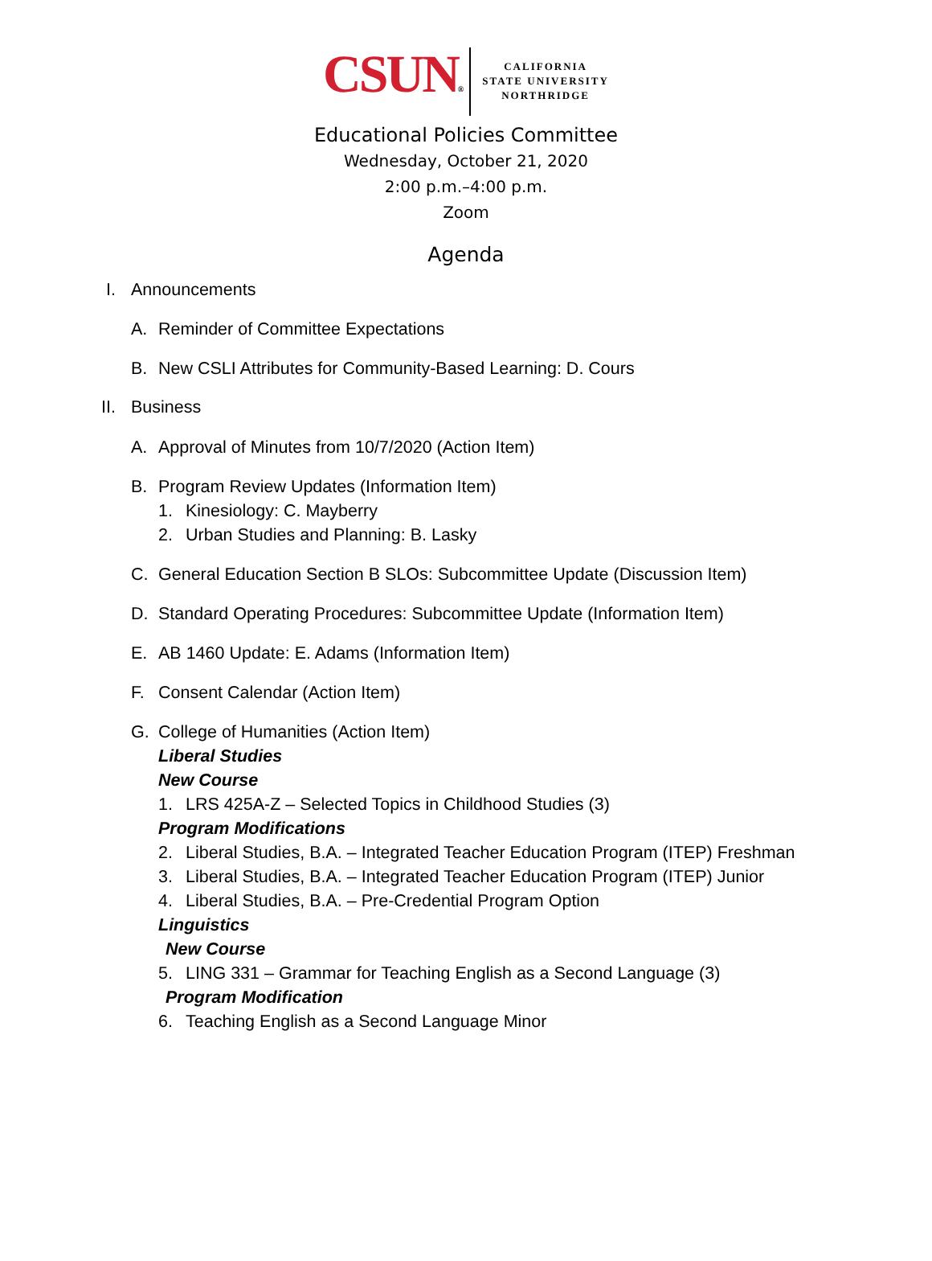CSUN®
CALIFORNIA
STATE UNIVERSITY
NORTHRIDGE
Educational Policies Committee
Wednesday, October 21, 2020
2:00 p.m.–4:00 p.m.
Zoom
Agenda
I. Announcements A. Reminder of Committee Expectations
B. New CSLI Attributes for Community-Based Learning: D. Cours
II. Business A. Approval of Minutes from 10/7/2020 (Action Item)
B. Program Review Updates (Information Item)
1. Kinesiology: C. Mayberry
2. Urban Studies and Planning: B. Lasky
C. General Education Section B SLOs: Subcommittee Update (Discussion Item)
D. Standard Operating Procedures: Subcommittee Update (Information Item)
E. AB 1460 Update: E. Adams (Information Item)
F. Consent Calendar (Action Item)
G. College of Humanities (Action Item)
Liberal Studies New Course 1. LRS 425A-Z – Selected Topics in Childhood Studies (3)
Program Modifications 2. Liberal Studies, B.A. – Integrated Teacher Education Program (ITEP) Freshman
3. Liberal Studies, B.A. – Integrated Teacher Education Program (ITEP) Junior
4. Liberal Studies, B.A. – Pre-Credential Program Option
Linguistics New Course
5. LING 331 – Grammar for Teaching English as a Second Language (3)
Program Modification
6. Teaching English as a Second Language Minor